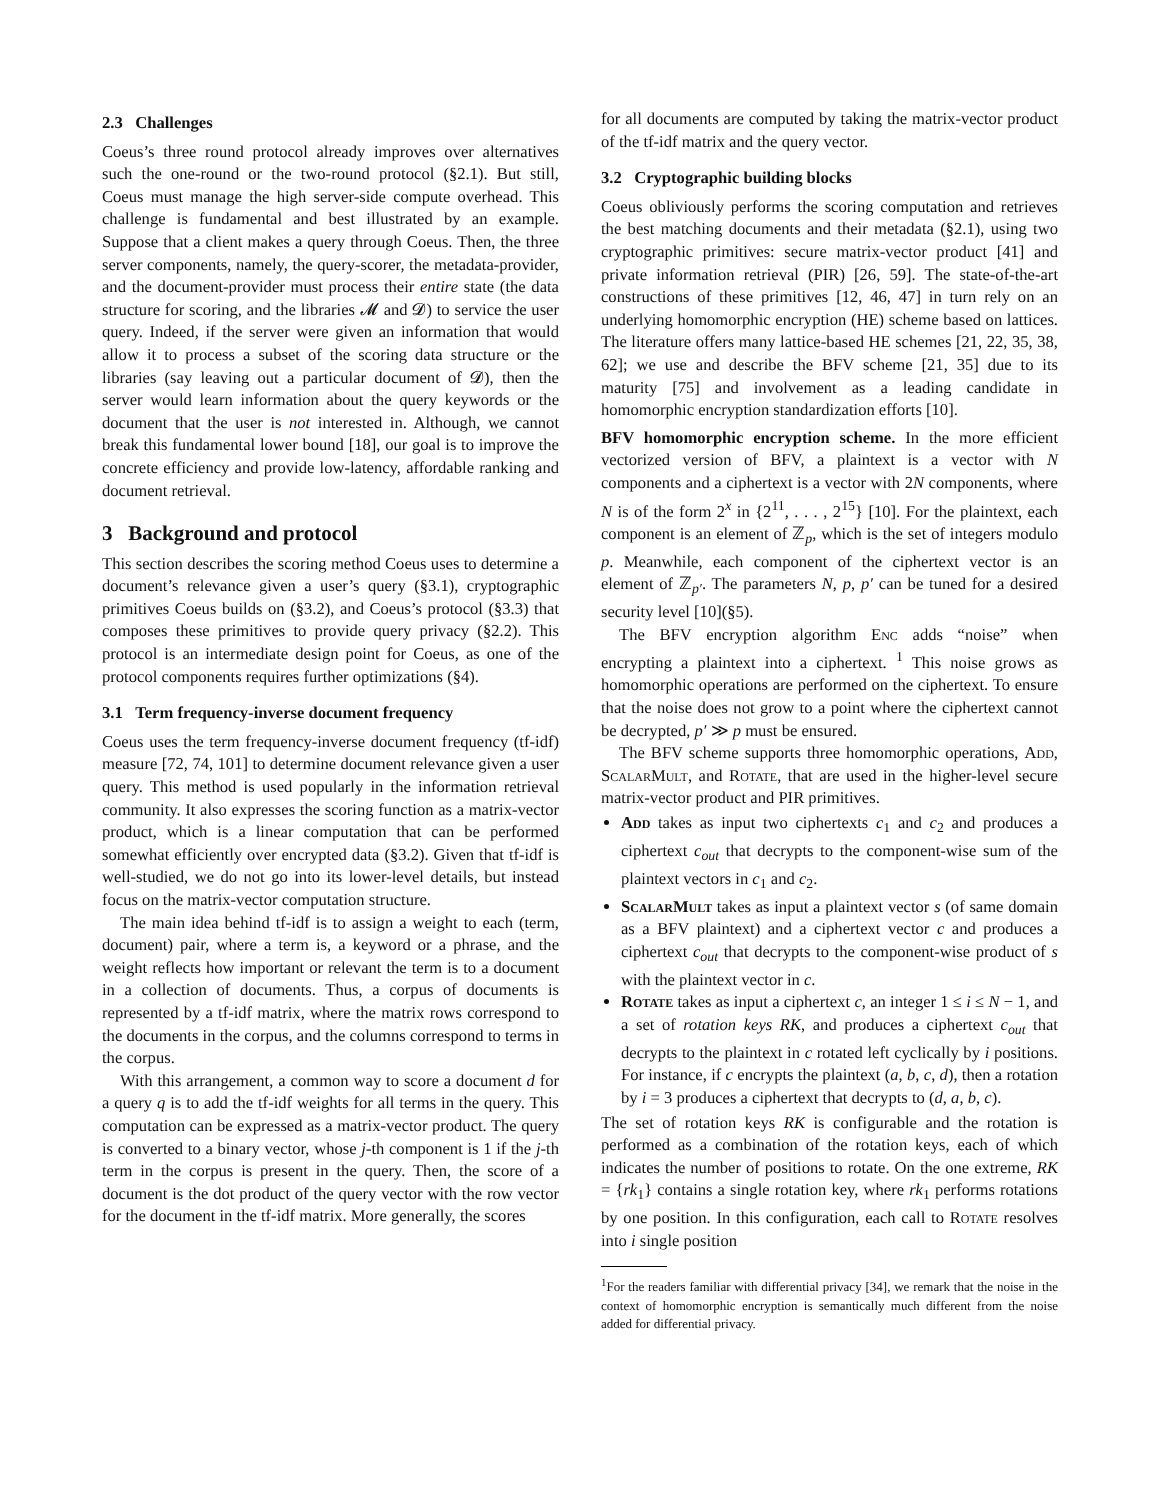2.3 Challenges
Coeus’s three round protocol already improves over alternatives such the one-round or the two-round protocol (§2.1). But still, Coeus must manage the high server-side compute overhead. This challenge is fundamental and best illustrated by an example. Suppose that a client makes a query through Coeus. Then, the three server components, namely, the query-scorer, the metadata-provider, and the document-provider must process their entire state (the data structure for scoring, and the libraries 𝓜 and 𝓓) to service the user query. Indeed, if the server were given an information that would allow it to process a subset of the scoring data structure or the libraries (say leaving out a particular document of 𝓓), then the server would learn information about the query keywords or the document that the user is not interested in. Although, we cannot break this fundamental lower bound [18], our goal is to improve the concrete efficiency and provide low-latency, affordable ranking and document retrieval.
3 Background and protocol
This section describes the scoring method Coeus uses to determine a document’s relevance given a user’s query (§3.1), cryptographic primitives Coeus builds on (§3.2), and Coeus’s protocol (§3.3) that composes these primitives to provide query privacy (§2.2). This protocol is an intermediate design point for Coeus, as one of the protocol components requires further optimizations (§4).
3.1 Term frequency-inverse document frequency
Coeus uses the term frequency-inverse document frequency (tf-idf) measure [72, 74, 101] to determine document relevance given a user query. This method is used popularly in the information retrieval community. It also expresses the scoring function as a matrix-vector product, which is a linear computation that can be performed somewhat efficiently over encrypted data (§3.2). Given that tf-idf is well-studied, we do not go into its lower-level details, but instead focus on the matrix-vector computation structure.
The main idea behind tf-idf is to assign a weight to each (term, document) pair, where a term is, a keyword or a phrase, and the weight reflects how important or relevant the term is to a document in a collection of documents. Thus, a corpus of documents is represented by a tf-idf matrix, where the matrix rows correspond to the documents in the corpus, and the columns correspond to terms in the corpus.
With this arrangement, a common way to score a document d for a query q is to add the tf-idf weights for all terms in the query. This computation can be expressed as a matrix-vector product. The query is converted to a binary vector, whose j-th component is 1 if the j-th term in the corpus is present in the query. Then, the score of a document is the dot product of the query vector with the row vector for the document in the tf-idf matrix. More generally, the scores
for all documents are computed by taking the matrix-vector product of the tf-idf matrix and the query vector.
3.2 Cryptographic building blocks
Coeus obliviously performs the scoring computation and retrieves the best matching documents and their metadata (§2.1), using two cryptographic primitives: secure matrix-vector product [41] and private information retrieval (PIR) [26, 59]. The state-of-the-art constructions of these primitives [12, 46, 47] in turn rely on an underlying homomorphic encryption (HE) scheme based on lattices. The literature offers many lattice-based HE schemes [21, 22, 35, 38, 62]; we use and describe the BFV scheme [21, 35] due to its maturity [75] and involvement as a leading candidate in homomorphic encryption standardization efforts [10].
BFV homomorphic encryption scheme. In the more efficient vectorized version of BFV, a plaintext is a vector with N components and a ciphertext is a vector with 2N components, where N is of the form 2<sup>x</sup> in {2<sup>11</sup>, . . . , 2<sup>15</sup>} [10]. For the plaintext, each component is an element of ℤ<sub>p</sub>, which is the set of integers modulo p. Meanwhile, each component of the ciphertext vector is an element of ℤ<sub>p′</sub>. The parameters N, p, p′ can be tuned for a desired security level [10](§5).
The BFV encryption algorithm Enc adds “noise” when encrypting a plaintext into a ciphertext. <sup>1</sup> This noise grows as homomorphic operations are performed on the ciphertext. To ensure that the noise does not grow to a point where the ciphertext cannot be decrypted, p′ ≫ p must be ensured.
The BFV scheme supports three homomorphic operations, Add, ScalarMult, and Rotate, that are used in the higher-level secure matrix-vector product and PIR primitives.
Add takes as input two ciphertexts c<sub>1</sub> and c<sub>2</sub> and produces a ciphertext c<sub>out</sub> that decrypts to the component-wise sum of the plaintext vectors in c<sub>1</sub> and c<sub>2</sub>.
ScalarMult takes as input a plaintext vector s (of same domain as a BFV plaintext) and a ciphertext vector c and produces a ciphertext c<sub>out</sub> that decrypts to the component-wise product of s with the plaintext vector in c.
Rotate takes as input a ciphertext c, an integer 1 ≤ i ≤ N − 1, and a set of rotation keys RK, and produces a ciphertext c<sub>out</sub> that decrypts to the plaintext in c rotated left cyclically by i positions. For instance, if c encrypts the plaintext (a, b, c, d), then a rotation by i = 3 produces a ciphertext that decrypts to (d, a, b, c).
The set of rotation keys RK is configurable and the rotation is performed as a combination of the rotation keys, each of which indicates the number of positions to rotate. On the one extreme, RK = {rk<sub>1</sub>} contains a single rotation key, where rk<sub>1</sub> performs rotations by one position. In this configuration, each call to Rotate resolves into i single position
<sup>1</sup> For the readers familiar with differential privacy [34], we remark that the noise in the context of homomorphic encryption is semantically much different from the noise added for differential privacy.